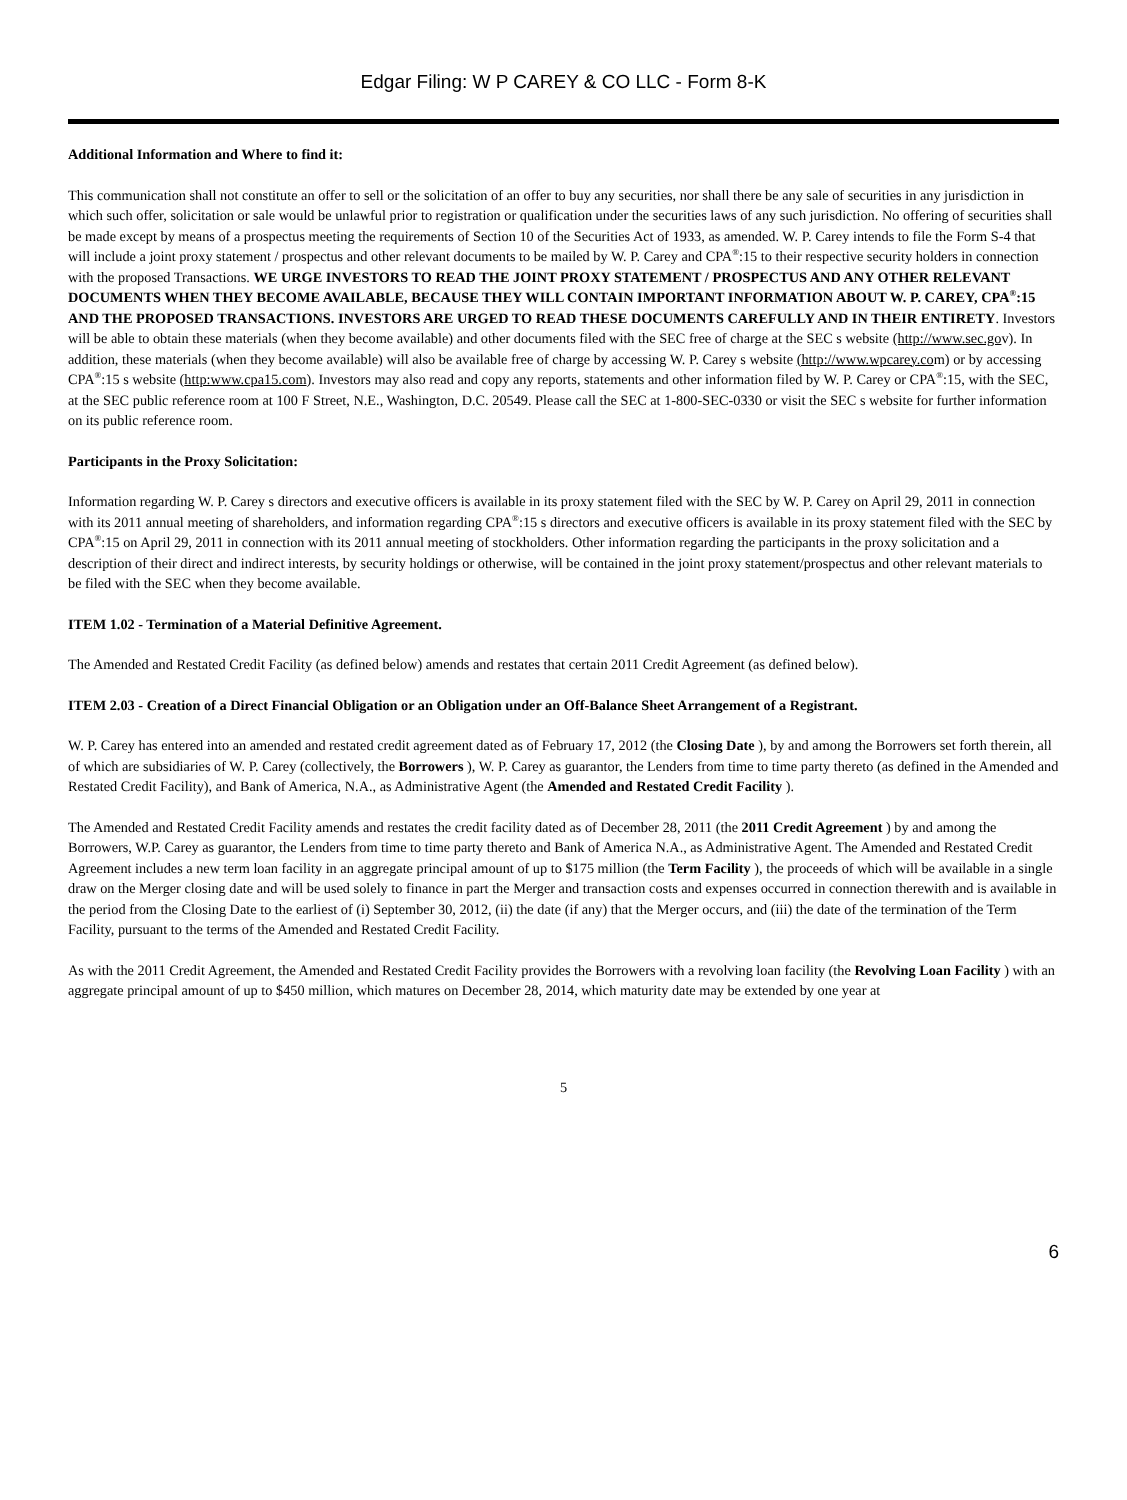Edgar Filing: W P CAREY & CO LLC - Form 8-K
Additional Information and Where to find it:
This communication shall not constitute an offer to sell or the solicitation of an offer to buy any securities, nor shall there be any sale of securities in any jurisdiction in which such offer, solicitation or sale would be unlawful prior to registration or qualification under the securities laws of any such jurisdiction. No offering of securities shall be made except by means of a prospectus meeting the requirements of Section 10 of the Securities Act of 1933, as amended. W. P. Carey intends to file the Form S-4 that will include a joint proxy statement / prospectus and other relevant documents to be mailed by W. P. Carey and CPA<sup>®</sup>:15 to their respective security holders in connection with the proposed Transactions. WE URGE INVESTORS TO READ THE JOINT PROXY STATEMENT / PROSPECTUS AND ANY OTHER RELEVANT DOCUMENTS WHEN THEY BECOME AVAILABLE, BECAUSE THEY WILL CONTAIN IMPORTANT INFORMATION ABOUT W. P. CAREY, CPA<sup>®</sup>:15 AND THE PROPOSED TRANSACTIONS. INVESTORS ARE URGED TO READ THESE DOCUMENTS CAREFULLY AND IN THEIR ENTIRETY. Investors will be able to obtain these materials (when they become available) and other documents filed with the SEC free of charge at the SEC s website (http://www.sec.gov). In addition, these materials (when they become available) will also be available free of charge by accessing W. P. Carey s website (http://www.wpcarey.com) or by accessing CPA<sup>®</sup>:15 s website (http:www.cpa15.com). Investors may also read and copy any reports, statements and other information filed by W. P. Carey or CPA<sup>®</sup>:15, with the SEC, at the SEC public reference room at 100 F Street, N.E., Washington, D.C. 20549. Please call the SEC at 1-800-SEC-0330 or visit the SEC s website for further information on its public reference room.
Participants in the Proxy Solicitation:
Information regarding W. P. Carey s directors and executive officers is available in its proxy statement filed with the SEC by W. P. Carey on April 29, 2011 in connection with its 2011 annual meeting of shareholders, and information regarding CPA<sup>®</sup>:15 s directors and executive officers is available in its proxy statement filed with the SEC by CPA<sup>®</sup>:15 on April 29, 2011 in connection with its 2011 annual meeting of stockholders. Other information regarding the participants in the proxy solicitation and a description of their direct and indirect interests, by security holdings or otherwise, will be contained in the joint proxy statement/prospectus and other relevant materials to be filed with the SEC when they become available.
ITEM 1.02 - Termination of a Material Definitive Agreement.
The Amended and Restated Credit Facility (as defined below) amends and restates that certain 2011 Credit Agreement (as defined below).
ITEM 2.03 - Creation of a Direct Financial Obligation or an Obligation under an Off-Balance Sheet Arrangement of a Registrant.
W. P. Carey has entered into an amended and restated credit agreement dated as of February 17, 2012 (the Closing Date ), by and among the Borrowers set forth therein, all of which are subsidiaries of W. P. Carey (collectively, the Borrowers ), W. P. Carey as guarantor, the Lenders from time to time party thereto (as defined in the Amended and Restated Credit Facility), and Bank of America, N.A., as Administrative Agent (the Amended and Restated Credit Facility ).
The Amended and Restated Credit Facility amends and restates the credit facility dated as of December 28, 2011 (the 2011 Credit Agreement ) by and among the Borrowers, W.P. Carey as guarantor, the Lenders from time to time party thereto and Bank of America N.A., as Administrative Agent. The Amended and Restated Credit Agreement includes a new term loan facility in an aggregate principal amount of up to $175 million (the Term Facility ), the proceeds of which will be available in a single draw on the Merger closing date and will be used solely to finance in part the Merger and transaction costs and expenses occurred in connection therewith and is available in the period from the Closing Date to the earliest of (i) September 30, 2012, (ii) the date (if any) that the Merger occurs, and (iii) the date of the termination of the Term Facility, pursuant to the terms of the Amended and Restated Credit Facility.
As with the 2011 Credit Agreement, the Amended and Restated Credit Facility provides the Borrowers with a revolving loan facility (the Revolving Loan Facility ) with an aggregate principal amount of up to $450 million, which matures on December 28, 2014, which maturity date may be extended by one year at
5
6